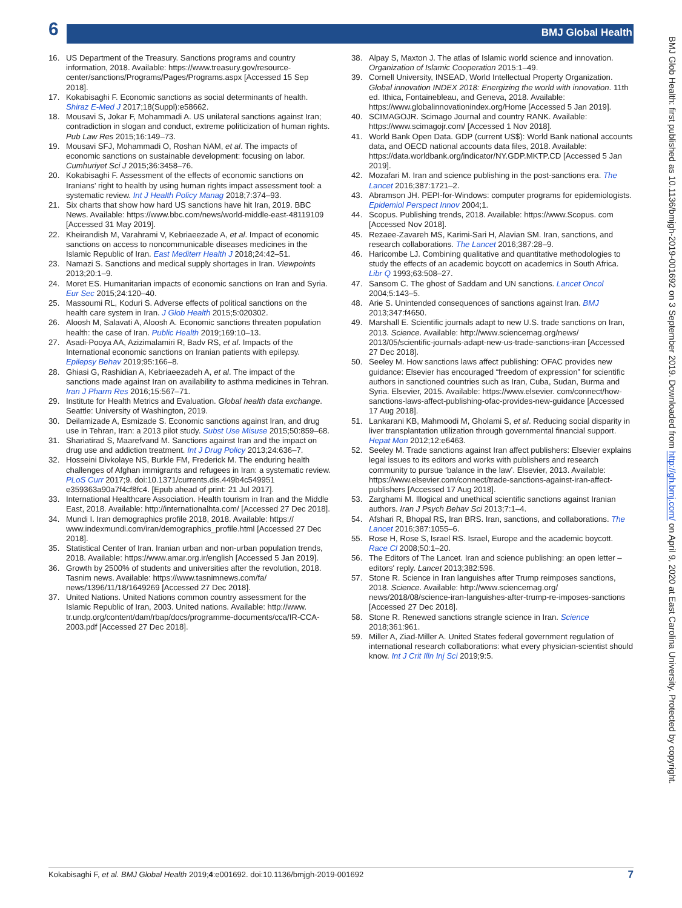6 BMJ Global Health
16. US Department of the Treasury. Sanctions programs and country information, 2018. Available: https://www.treasury.gov/resource-center/sanctions/Programs/Pages/Programs.aspx [Accessed 15 Sep 2018].
17. Kokabisaghi F. Economic sanctions as social determinants of health. Shiraz E-Med J 2017;18(Suppl):e58662.
18. Mousavi S, Jokar F, Mohammadi A. US unilateral sanctions against Iran; contradiction in slogan and conduct, extreme politicization of human rights. Pub Law Res 2015;16:149–73.
19. Mousavi SFJ, Mohammadi O, Roshan NAM, et al. The impacts of economic sanctions on sustainable development: focusing on labor. Cumhuriyet Sci J 2015;36:3458–76.
20. Kokabisaghi F. Assessment of the effects of economic sanctions on Iranians' right to health by using human rights impact assessment tool: a systematic review. Int J Health Policy Manag 2018;7:374–93.
21. Six charts that show how hard US sanctions have hit Iran, 2019. BBC News. Available: https://www.bbc.com/news/world-middle-east-48119109 [Accessed 31 May 2019].
22. Kheirandish M, Varahrami V, Kebriaeezade A, et al. Impact of economic sanctions on access to noncommunicable diseases medicines in the Islamic Republic of Iran. East Mediterr Health J 2018;24:42–51.
23. Namazi S. Sanctions and medical supply shortages in Iran. Viewpoints 2013;20:1–9.
24. Moret ES. Humanitarian impacts of economic sanctions on Iran and Syria. Eur Sec 2015;24:120–40.
25. Massoumi RL, Koduri S. Adverse effects of political sanctions on the health care system in Iran. J Glob Health 2015;5:020302.
26. Aloosh M, Salavati A, Aloosh A. Economic sanctions threaten population health: the case of Iran. Public Health 2019;169:10–13.
27. Asadi-Pooya AA, Azizimalamiri R, Badv RS, et al. Impacts of the International economic sanctions on Iranian patients with epilepsy. Epilepsy Behav 2019;95:166–8.
28. Ghiasi G, Rashidian A, Kebriaeezadeh A, et al. The impact of the sanctions made against Iran on availability to asthma medicines in Tehran. Iran J Pharm Res 2016;15:567–71.
29. Institute for Health Metrics and Evaluation. Global health data exchange. Seattle: University of Washington, 2019.
30. Deilamizade A, Esmizade S. Economic sanctions against Iran, and drug use in Tehran, Iran: a 2013 pilot study. Subst Use Misuse 2015;50:859–68.
31. Shariatirad S, Maarefvand M. Sanctions against Iran and the impact on drug use and addiction treatment. Int J Drug Policy 2013;24:636–7.
32. Hosseini Divkolaye NS, Burkle FM, Frederick M. The enduring health challenges of Afghan immigrants and refugees in Iran: a systematic review. PLoS Curr 2017;9. doi:10.1371/currents.dis.449b4c549951 e359363a90a7f4cf8fc4. [Epub ahead of print: 21 Jul 2017].
33. International Healthcare Association. Health tourism in Iran and the Middle East, 2018. Available: http://internationalhta.com/ [Accessed 27 Dec 2018].
34. Mundi I. Iran demographics profile 2018, 2018. Available: https:// www.indexmundi.com/iran/demographics_profile.html [Accessed 27 Dec 2018].
35. Statistical Center of Iran. Iranian urban and non-urban population trends, 2018. Available: https://www.amar.org.ir/english [Accessed 5 Jan 2019].
36. Growth by 2500% of students and universities after the revolution, 2018. Tasnim news. Available: https://www.tasnimnews.com/fa/ news/1396/11/18/1649269 [Accessed 27 Dec 2018].
37. United Nations. United Nations common country assessment for the Islamic Republic of Iran, 2003. United nations. Available: http://www. tr.undp.org/content/dam/rbap/docs/programme-documents/cca/IR-CCA-2003.pdf [Accessed 27 Dec 2018].
38. Alpay S, Maxton J. The atlas of Islamic world science and innovation. Organization of Islamic Cooperation 2015:1–49.
39. Cornell University, INSEAD, World Intellectual Property Organization. Global innovation INDEX 2018: Energizing the world with innovation. 11th ed. Ithica, Fontainebleau, and Geneva, 2018. Available: https://www.globalinnovationindex.org/Home [Accessed 5 Jan 2019].
40. SCIMAGOJR. Scimago Journal and country RANK. Available: https://www.scimagojr.com/ [Accessed 1 Nov 2018].
41. World Bank Open Data. GDP (current US$): World Bank national accounts data, and OECD national accounts data files, 2018. Available: https://data.worldbank.org/indicator/NY.GDP.MKTP.CD [Accessed 5 Jan 2019].
42. Mozafari M. Iran and science publishing in the post-sanctions era. The Lancet 2016;387:1721–2.
43. Abramson JH. PEPI-for-Windows: computer programs for epidemiologists. Epidemiol Perspect Innov 2004;1.
44. Scopus. Publishing trends, 2018. Available: https://www.Scopus. com [Accessed Nov 2018].
45. Rezaee-Zavareh MS, Karimi-Sari H, Alavian SM. Iran, sanctions, and research collaborations. The Lancet 2016;387:28–9.
46. Haricombe LJ. Combining qualitative and quantitative methodologies to study the effects of an academic boycott on academics in South Africa. Libr Q 1993;63:508–27.
47. Sansom C. The ghost of Saddam and UN sanctions. Lancet Oncol 2004;5:143–5.
48. Arie S. Unintended consequences of sanctions against Iran. BMJ 2013;347:f4650.
49. Marshall E. Scientific journals adapt to new U.S. trade sanctions on Iran, 2013. Science. Available: http://www.sciencemag.org/news/ 2013/05/scientific-journals-adapt-new-us-trade-sanctions-iran [Accessed 27 Dec 2018].
50. Seeley M. How sanctions laws affect publishing: OFAC provides new guidance: Elsevier has encouraged “freedom of expression” for scientific authors in sanctioned countries such as Iran, Cuba, Sudan, Burma and Syria. Elsevier, 2015. Available: https://www.elsevier. com/connect/how-sanctions-laws-affect-publishing-ofac-provides-new-guidance [Accessed 17 Aug 2018].
51. Lankarani KB, Mahmoodi M, Gholami S, et al. Reducing social disparity in liver transplantation utilization through governmental financial support. Hepat Mon 2012;12:e6463.
52. Seeley M. Trade sanctions against Iran affect publishers: Elsevier explains legal issues to its editors and works with publishers and research community to pursue ‘balance in the law’. Elsevier, 2013. Available: https://www.elsevier.com/connect/trade-sanctions-against-iran-affect-publishers [Accessed 17 Aug 2018].
53. Zarghami M. Illogical and unethical scientific sanctions against Iranian authors. Iran J Psych Behav Sci 2013;7:1–4.
54. Afshari R, Bhopal RS, Iran BRS. Iran, sanctions, and collaborations. The Lancet 2016;387:1055–6.
55. Rose H, Rose S, Israel RS. Israel, Europe and the academic boycott. Race Cl 2008;50:1–20.
56. The Editors of The Lancet. Iran and science publishing: an open letter – editors' reply. Lancet 2013;382:596.
57. Stone R. Science in Iran languishes after Trump reimposes sanctions, 2018. Science. Available: http://www.sciencemag.org/ news/2018/08/science-iran-languishes-after-trump-re-imposes-sanctions [Accessed 27 Dec 2018].
58. Stone R. Renewed sanctions strangle science in Iran. Science 2018;361:961.
59. Miller A, Ziad-Miller A. United States federal government regulation of international research collaborations: what every physician-scientist should know. Int J Crit Illn Inj Sci 2019;9:5.
BMJ Glob Health: first published as 10.1136/bmjgh-2019-001692 on 3 September 2019. Downloaded from http://gh.bmj.com/ on April 9, 2020 at East Carolina University. Protected by copyright.
Kokabisaghi F, et al. BMJ Global Health 2019;4:e001692. doi:10.1136/bmjgh-2019-001692 7